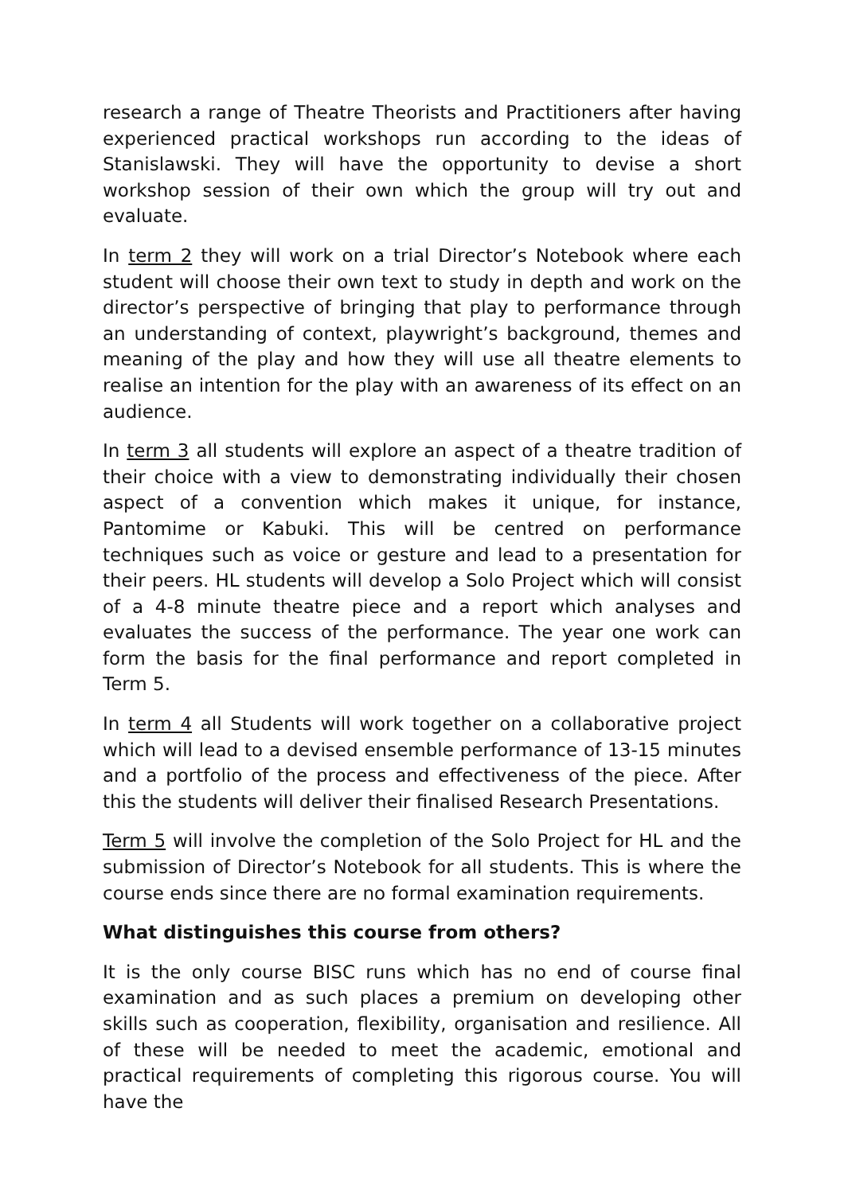research a range of Theatre Theorists and Practitioners after having experienced practical workshops run according to the ideas of Stanislawski. They will have the opportunity to devise a short workshop session of their own which the group will try out and evaluate.
In term 2 they will work on a trial Director’s Notebook where each student will choose their own text to study in depth and work on the director’s perspective of bringing that play to performance through an understanding of context, playwright’s background, themes and meaning of the play and how they will use all theatre elements to realise an intention for the play with an awareness of its effect on an audience.
In term 3 all students will explore an aspect of a theatre tradition of their choice with a view to demonstrating individually their chosen aspect of a convention which makes it unique, for instance, Pantomime or Kabuki. This will be centred on performance techniques such as voice or gesture and lead to a presentation for their peers. HL students will develop a Solo Project which will consist of a 4-8 minute theatre piece and a report which analyses and evaluates the success of the performance. The year one work can form the basis for the final performance and report completed in Term 5.
In term 4 all Students will work together on a collaborative project which will lead to a devised ensemble performance of 13-15 minutes and a portfolio of the process and effectiveness of the piece. After this the students will deliver their finalised Research Presentations.
Term 5 will involve the completion of the Solo Project for HL and the submission of Director’s Notebook for all students. This is where the course ends since there are no formal examination requirements.
What distinguishes this course from others?
It is the only course BISC runs which has no end of course final examination and as such places a premium on developing other skills such as cooperation, flexibility, organisation and resilience. All of these will be needed to meet the academic, emotional and practical requirements of completing this rigorous course. You will have the